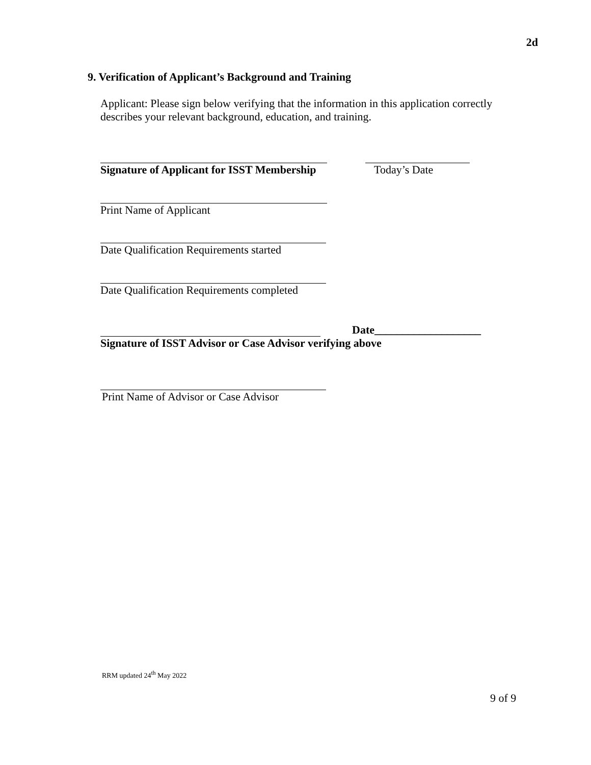2d
9. Verification of Applicant’s Background and Training
Applicant: Please sign below verifying that the information in this application correctly describes your relevant background, education, and training.
Signature of Applicant for ISST Membership
Today’s Date
Print Name of Applicant
Date Qualification Requirements started
Date Qualification Requirements completed
Date___________________
Signature of ISST Advisor or Case Advisor verifying above
Print Name of Advisor or Case Advisor
RRM updated 24<sup>th</sup> May 2022
9 of 9